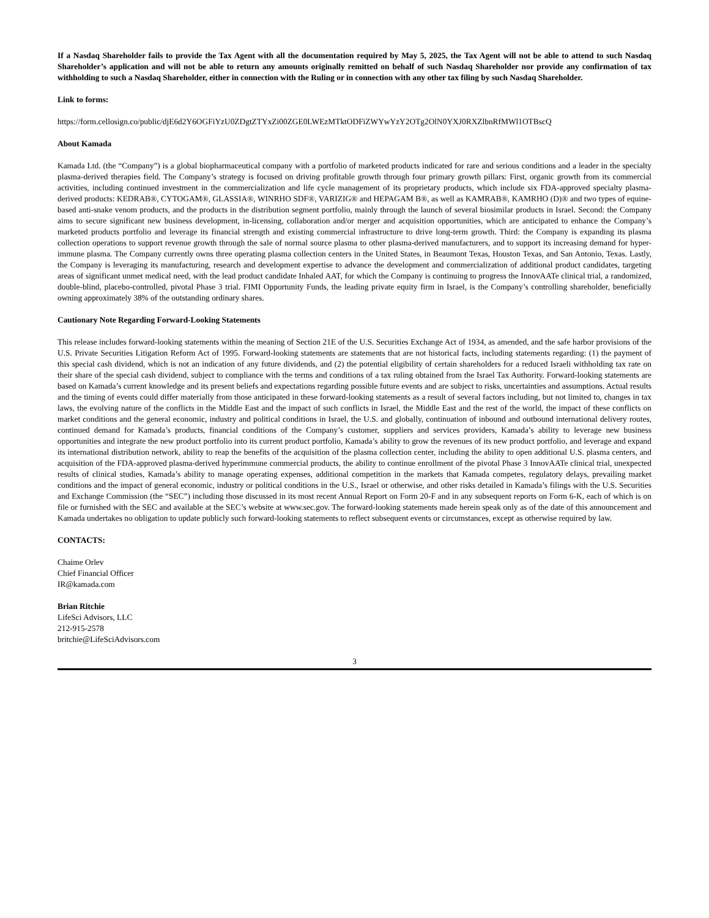If a Nasdaq Shareholder fails to provide the Tax Agent with all the documentation required by May 5, 2025, the Tax Agent will not be able to attend to such Nasdaq Shareholder’s application and will not be able to return any amounts originally remitted on behalf of such Nasdaq Shareholder nor provide any confirmation of tax withholding to such a Nasdaq Shareholder, either in connection with the Ruling or in connection with any other tax filing by such Nasdaq Shareholder.
Link to forms:
https://form.cellosign.co/public/djE6d2Y6OGFiYzU0ZDgtZTYxZi00ZGE0LWEzMTktODFiZWYwYzY2OTg2OlN0YXJ0RXZlbnRfMWl1OTBscQ
About Kamada
Kamada Ltd. (the “Company”) is a global biopharmaceutical company with a portfolio of marketed products indicated for rare and serious conditions and a leader in the specialty plasma-derived therapies field. The Company’s strategy is focused on driving profitable growth through four primary growth pillars: First, organic growth from its commercial activities, including continued investment in the commercialization and life cycle management of its proprietary products, which include six FDA-approved specialty plasma-derived products: KEDRAB®, CYTOGAM®, GLASSIA®, WINRHO SDF®, VARIZIG® and HEPAGAM B®, as well as KAMRAB®, KAMRHO (D)® and two types of equine-based anti-snake venom products, and the products in the distribution segment portfolio, mainly through the launch of several biosimilar products in Israel. Second: the Company aims to secure significant new business development, in-licensing, collaboration and/or merger and acquisition opportunities, which are anticipated to enhance the Company’s marketed products portfolio and leverage its financial strength and existing commercial infrastructure to drive long-term growth. Third: the Company is expanding its plasma collection operations to support revenue growth through the sale of normal source plasma to other plasma-derived manufacturers, and to support its increasing demand for hyper-immune plasma. The Company currently owns three operating plasma collection centers in the United States, in Beaumont Texas, Houston Texas, and San Antonio, Texas. Lastly, the Company is leveraging its manufacturing, research and development expertise to advance the development and commercialization of additional product candidates, targeting areas of significant unmet medical need, with the lead product candidate Inhaled AAT, for which the Company is continuing to progress the InnovAATe clinical trial, a randomized, double-blind, placebo-controlled, pivotal Phase 3 trial. FIMI Opportunity Funds, the leading private equity firm in Israel, is the Company’s controlling shareholder, beneficially owning approximately 38% of the outstanding ordinary shares.
Cautionary Note Regarding Forward-Looking Statements
This release includes forward-looking statements within the meaning of Section 21E of the U.S. Securities Exchange Act of 1934, as amended, and the safe harbor provisions of the U.S. Private Securities Litigation Reform Act of 1995. Forward-looking statements are statements that are not historical facts, including statements regarding: (1) the payment of this special cash dividend, which is not an indication of any future dividends, and (2) the potential eligibility of certain shareholders for a reduced Israeli withholding tax rate on their share of the special cash dividend, subject to compliance with the terms and conditions of a tax ruling obtained from the Israel Tax Authority. Forward-looking statements are based on Kamada’s current knowledge and its present beliefs and expectations regarding possible future events and are subject to risks, uncertainties and assumptions. Actual results and the timing of events could differ materially from those anticipated in these forward-looking statements as a result of several factors including, but not limited to, changes in tax laws, the evolving nature of the conflicts in the Middle East and the impact of such conflicts in Israel, the Middle East and the rest of the world, the impact of these conflicts on market conditions and the general economic, industry and political conditions in Israel, the U.S. and globally, continuation of inbound and outbound international delivery routes, continued demand for Kamada’s products, financial conditions of the Company’s customer, suppliers and services providers, Kamada’s ability to leverage new business opportunities and integrate the new product portfolio into its current product portfolio, Kamada’s ability to grow the revenues of its new product portfolio, and leverage and expand its international distribution network, ability to reap the benefits of the acquisition of the plasma collection center, including the ability to open additional U.S. plasma centers, and acquisition of the FDA-approved plasma-derived hyperimmune commercial products, the ability to continue enrollment of the pivotal Phase 3 InnovAATe clinical trial, unexpected results of clinical studies, Kamada’s ability to manage operating expenses, additional competition in the markets that Kamada competes, regulatory delays, prevailing market conditions and the impact of general economic, industry or political conditions in the U.S., Israel or otherwise, and other risks detailed in Kamada’s filings with the U.S. Securities and Exchange Commission (the “SEC”) including those discussed in its most recent Annual Report on Form 20-F and in any subsequent reports on Form 6-K, each of which is on file or furnished with the SEC and available at the SEC’s website at www.sec.gov. The forward-looking statements made herein speak only as of the date of this announcement and Kamada undertakes no obligation to update publicly such forward-looking statements to reflect subsequent events or circumstances, except as otherwise required by law.
CONTACTS:
Chaime Orlev
Chief Financial Officer
IR@kamada.com
Brian Ritchie
LifeSci Advisors, LLC
212-915-2578
britchie@LifeSciAdvisors.com
3